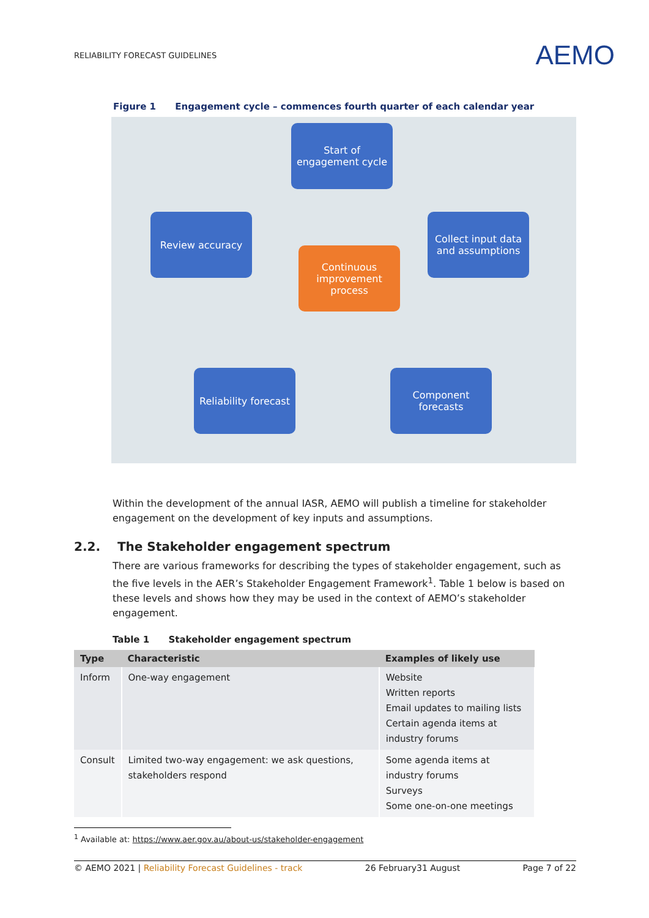RELIABILITY FORECAST GUIDELINES
AEMO
Figure 1 Engagement cycle – commences fourth quarter of each calendar year
Start of engagement cycle
Collect input data and assumptions
Review accuracy
Continuous improvement process
Reliability forecast
Component forecasts
Within the development of the annual IASR, AEMO will publish a timeline for stakeholder engagement on the development of key inputs and assumptions.
2.2. The Stakeholder engagement spectrum
There are various frameworks for describing the types of stakeholder engagement, such as the five levels in the AER’s Stakeholder Engagement Framework<sup>1</sup>. Table 1 below is based on these levels and shows how they may be used in the context of AEMO’s stakeholder engagement.
Table 1 Stakeholder engagement spectrum
| Type | Characteristic | Examples of likely use |
| --- | --- | --- |
| Inform | One-way engagement | Website Written reports Email updates to mailing lists Certain agenda items at industry forums |
| Consult | Limited two-way engagement: we ask questions, stakeholders respond | Some agenda items at industry forums Surveys Some one-on-one meetings |
<sup>1</sup> Available at: https://www.aer.gov.au/about-us/stakeholder-engagement
© AEMO 2021 | Reliability Forecast Guidelines - track 26 February31 August Page 7 of 22